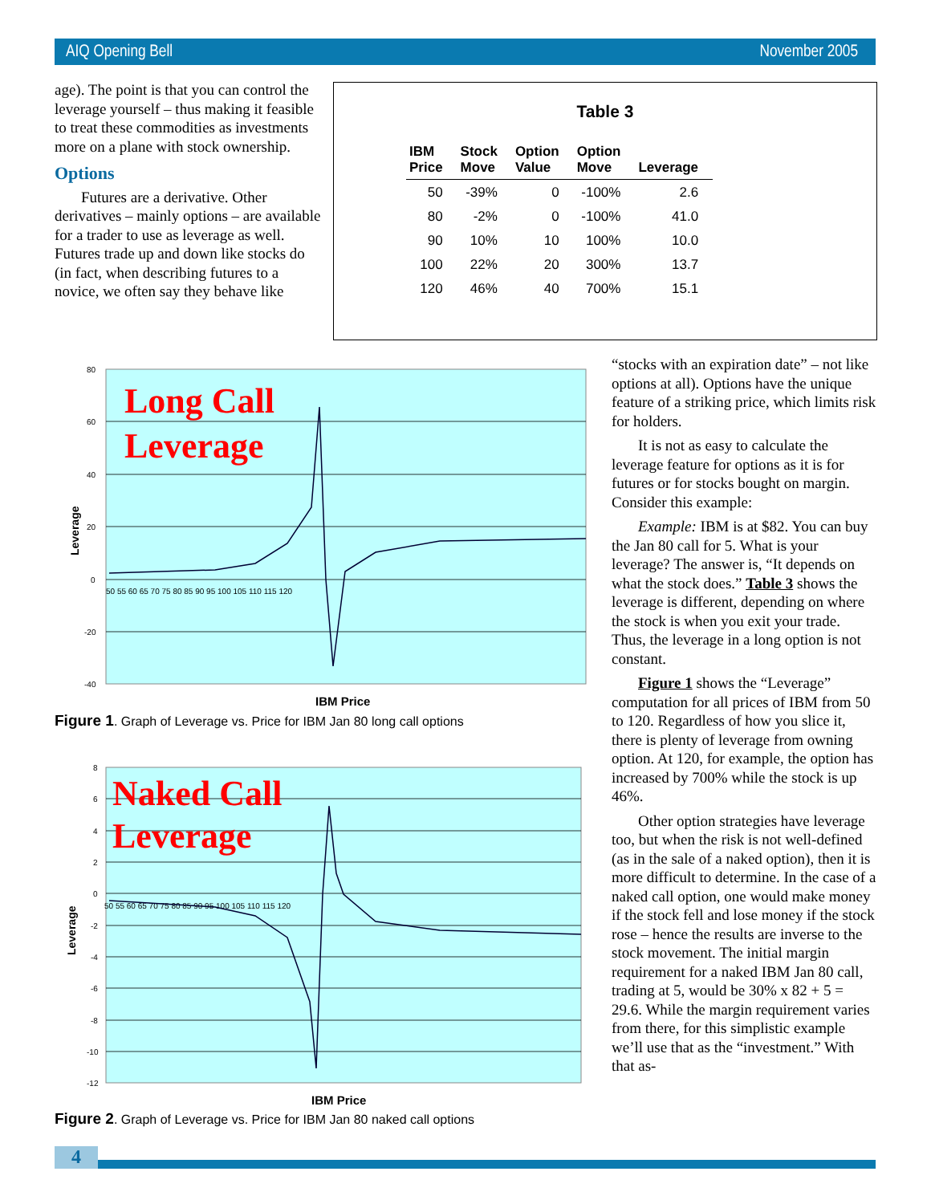AIQ Opening Bell November 2005
age). The point is that you can control the leverage yourself – thus making it feasible to treat these commodities as investments more on a plane with stock ownership.
Options
Futures are a derivative. Other derivatives – mainly options – are available for a trader to use as leverage as well. Futures trade up and down like stocks do (in fact, when describing futures to a novice, we often say they behave like
Table 3
| IBM Price | Stock Move | Option Value | Option Move | Leverage |
| --- | --- | --- | --- | --- |
| 50 | -39% | 0 | -100% | 2.6 |
| 80 | -2% | 0 | -100% | 41.0 |
| 90 | 10% | 10 | 100% | 10.0 |
| 100 | 22% | 20 | 300% | 13.7 |
| 120 | 46% | 40 | 700% | 15.1 |
80
60
40
20
0
-20
-40
50 55 60 65 70 75 80 85 90 95 100 105 110 115 120
Leverage
Long Call
Leverage
IBM Price
Figure 1. Graph of Leverage vs. Price for IBM Jan 80 long call options
8
6
4
2
0
-2
-4
-6
-8
-10
-12
50 55 60 65 70 75 80 85 90 95 100 105 110 115 120
Leverage
Naked Call
Leverage
IBM Price
Figure 2. Graph of Leverage vs. Price for IBM Jan 80 naked call options
“stocks with an expiration date” – not like options at all). Options have the unique feature of a striking price, which limits risk for holders.
It is not as easy to calculate the leverage feature for options as it is for futures or for stocks bought on margin. Consider this example:
Example: IBM is at $82. You can buy the Jan 80 call for 5. What is your leverage? The answer is, “It depends on what the stock does.” Table 3 shows the leverage is different, depending on where the stock is when you exit your trade. Thus, the leverage in a long option is not constant.
Figure 1 shows the “Leverage” computation for all prices of IBM from 50 to 120. Regardless of how you slice it, there is plenty of leverage from owning option. At 120, for example, the option has increased by 700% while the stock is up 46%.
Other option strategies have leverage too, but when the risk is not well-defined (as in the sale of a naked option), then it is more difficult to determine. In the case of a naked call option, one would make money if the stock fell and lose money if the stock rose – hence the results are inverse to the stock movement. The initial margin requirement for a naked IBM Jan 80 call, trading at 5, would be 30% x 82 + 5 = 29.6. While the margin requirement varies from there, for this simplistic example we’ll use that as the “investment.” With that as-
4